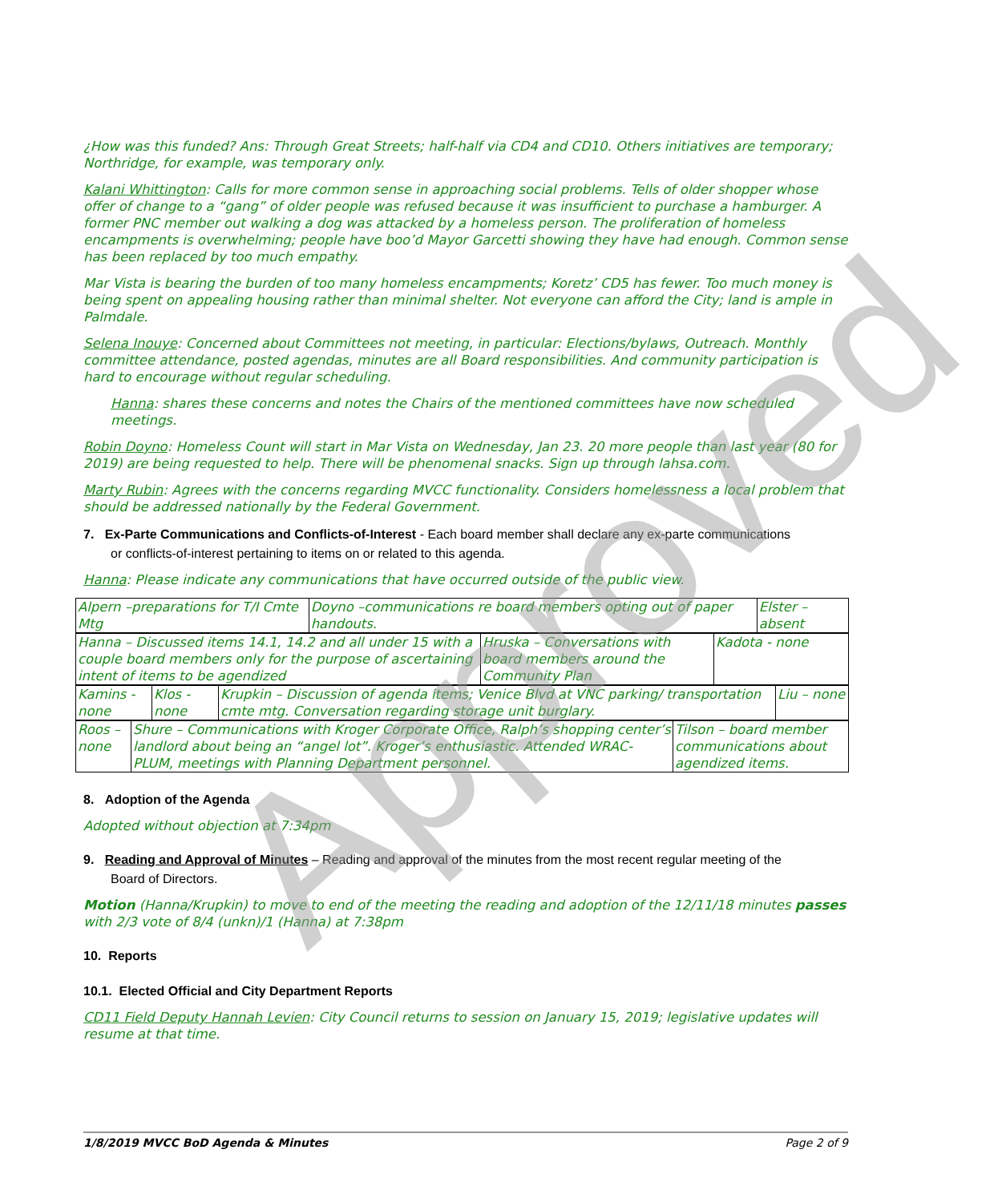¿How was this funded? Ans: Through Great Streets; half-half via CD4 and CD10. Others initiatives are temporary; Northridge, for example, was temporary only.
Kalani Whittington: Calls for more common sense in approaching social problems. Tells of older shopper whose offer of change to a “gang” of older people was refused because it was insufficient to purchase a hamburger. A former PNC member out walking a dog was attacked by a homeless person. The proliferation of homeless encampments is overwhelming; people have boo’d Mayor Garcetti showing they have had enough. Common sense has been replaced by too much empathy.
Mar Vista is bearing the burden of too many homeless encampments; Koretz’ CD5 has fewer. Too much money is being spent on appealing housing rather than minimal shelter. Not everyone can afford the City; land is ample in Palmdale.
Selena Inouye: Concerned about Committees not meeting, in particular: Elections/bylaws, Outreach. Monthly committee attendance, posted agendas, minutes are all Board responsibilities. And community participation is hard to encourage without regular scheduling.
Hanna: shares these concerns and notes the Chairs of the mentioned committees have now scheduled meetings.
Robin Doyno: Homeless Count will start in Mar Vista on Wednesday, Jan 23. 20 more people than last year (80 for 2019) are being requested to help. There will be phenomenal snacks. Sign up through lahsa.com.
Marty Rubin: Agrees with the concerns regarding MVCC functionality. Considers homelessness a local problem that should be addressed nationally by the Federal Government.
7. Ex-Parte Communications and Conflicts-of-Interest - Each board member shall declare any ex-parte communications
or conflicts-of-interest pertaining to items on or related to this agenda.
Hanna: Please indicate any communications that have occurred outside of the public view.
| Alpern –preparations for T/I Cmte Mtg | Doyno –communications re board members opting out of paper handouts. | Elster –absent |
| Hanna – Discussed items 14.1, 14.2 and all under 15 with a couple board members only for the purpose of ascertaining intent of items to be agendized | Hruska – Conversations with board members around the Community Plan | Kadota - none |
| Kamins - none | Klos - none | Krupkin – Discussion of agenda items; Venice Blvd at VNC parking/ transportation cmte mtg. Conversation regarding storage unit burglary. | Liu – none |
| Roos – none | Shure – Communications with Kroger Corporate Office, Ralph’s shopping center’s landlord about being an “angel lot”. Kroger’s enthusiastic. Attended WRAC-PLUM, meetings with Planning Department personnel. | Tilson – board member communications about agendized items. |
8. Adoption of the Agenda
Adopted without objection at 7:34pm
9. Reading and Approval of Minutes – Reading and approval of the minutes from the most recent regular meeting of the
Board of Directors.
Motion (Hanna/Krupkin) to move to end of the meeting the reading and adoption of the 12/11/18 minutes passes with 2/3 vote of 8/4 (unkn)/1 (Hanna) at 7:38pm
10. Reports
10.1. Elected Official and City Department Reports
CD11 Field Deputy Hannah Levien: City Council returns to session on January 15, 2019; legislative updates will resume at that time.
1/8/2019 MVCC BoD Agenda & Minutes Page 2 of 9
Approved